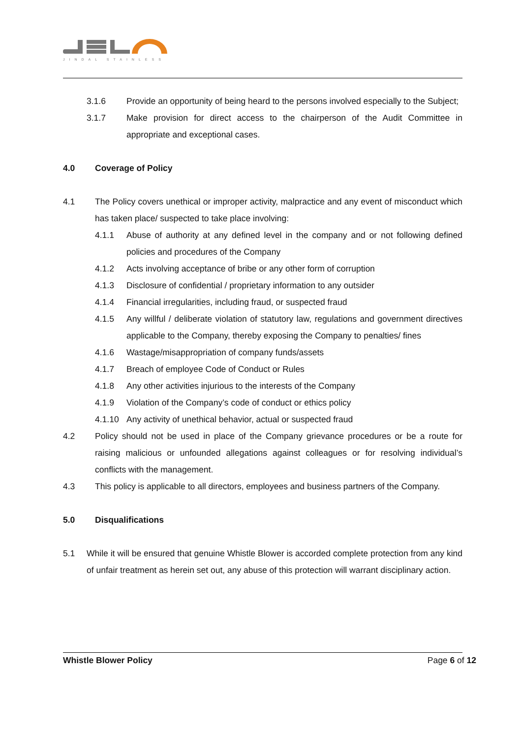JINDAL STAINLESS
3.1.6 Provide an opportunity of being heard to the persons involved especially to the Subject;
3.1.7 Make provision for direct access to the chairperson of the Audit Committee in appropriate and exceptional cases.
4.0 Coverage of Policy
4.1 The Policy covers unethical or improper activity, malpractice and any event of misconduct which has taken place/ suspected to take place involving:
4.1.1 Abuse of authority at any defined level in the company and or not following defined policies and procedures of the Company
4.1.2 Acts involving acceptance of bribe or any other form of corruption
4.1.3 Disclosure of confidential / proprietary information to any outsider
4.1.4 Financial irregularities, including fraud, or suspected fraud
4.1.5 Any willful / deliberate violation of statutory law, regulations and government directives applicable to the Company, thereby exposing the Company to penalties/ fines
4.1.6 Wastage/misappropriation of company funds/assets
4.1.7 Breach of employee Code of Conduct or Rules
4.1.8 Any other activities injurious to the interests of the Company
4.1.9 Violation of the Company’s code of conduct or ethics policy
4.1.10 Any activity of unethical behavior, actual or suspected fraud
4.2 Policy should not be used in place of the Company grievance procedures or be a route for raising malicious or unfounded allegations against colleagues or for resolving individual’s conflicts with the management.
4.3 This policy is applicable to all directors, employees and business partners of the Company.
5.0 Disqualifications
5.1 While it will be ensured that genuine Whistle Blower is accorded complete protection from any kind of unfair treatment as herein set out, any abuse of this protection will warrant disciplinary action.
Whistle Blower Policy Page 6 of 12